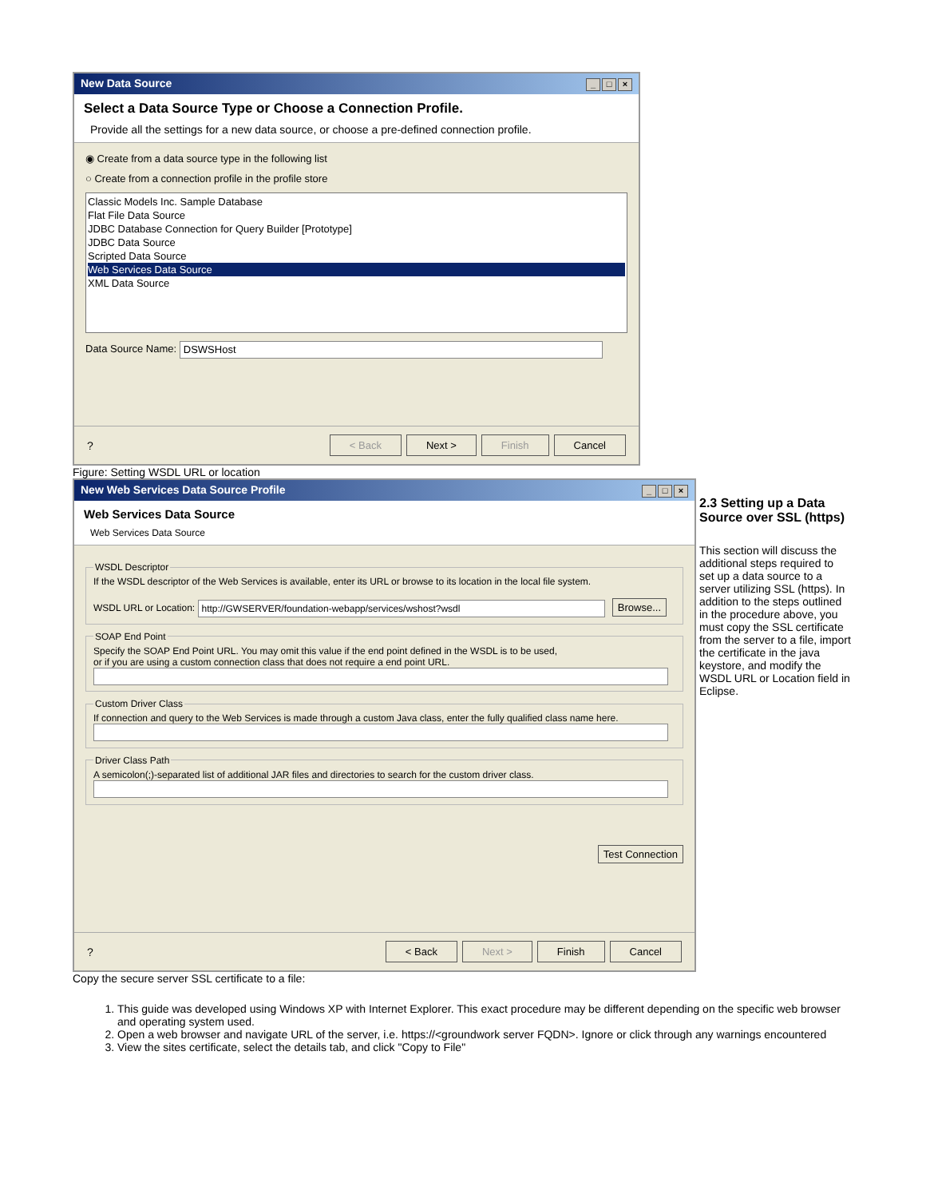New Data Source _ □ ×
Select a Data Source Type or Choose a Connection Profile.
Provide all the settings for a new data source, or choose a pre-defined connection profile.
◉ Create from a data source type in the following list
○ Create from a connection profile in the profile store
Classic Models Inc. Sample Database
Flat File Data Source
JDBC Database Connection for Query Builder [Prototype]
JDBC Data Source
Scripted Data Source
Web Services Data Source
XML Data Source
Data Source Name: DSWSHost
? < Back Next > Finish Cancel
Figure: Setting WSDL URL or location
New Web Services Data Source Profile _ □ ×
Web Services Data Source
Web Services Data Source
WSDL DescriptorIf the WSDL descriptor of the Web Services is available, enter its URL or browse to its location in the local file system.
WSDL URL or Location: http://GWSERVER/foundation-webapp/services/wshost?wsdl Browse... SOAP End PointSpecify the SOAP End Point URL. You may omit this value if the end point defined in the WSDL is to be used,
or if you are using a custom connection class that does not require a end point URL.
Custom Driver ClassIf connection and query to the Web Services is made through a custom Java class, enter the fully qualified class name here.
Driver Class PathA semicolon(;)-separated list of additional JAR files and directories to search for the custom driver class.
Test Connection
? < Back Next > Finish Cancel
2.3 Setting up a Data Source over SSL (https)
This section will discuss the additional steps required to set up a data source to a server utilizing SSL (https). In addition to the steps outlined in the procedure above, you must copy the SSL certificate from the server to a file, import the certificate in the java keystore, and modify the WSDL URL or Location field in Eclipse.
Copy the secure server SSL certificate to a file:
1. This guide was developed using Windows XP with Internet Explorer. This exact procedure may be different depending on the specific web browser and operating system used.
2. Open a web browser and navigate URL of the server, i.e. https://<groundwork server FQDN>. Ignore or click through any warnings encountered
3. View the sites certificate, select the details tab, and click "Copy to File"